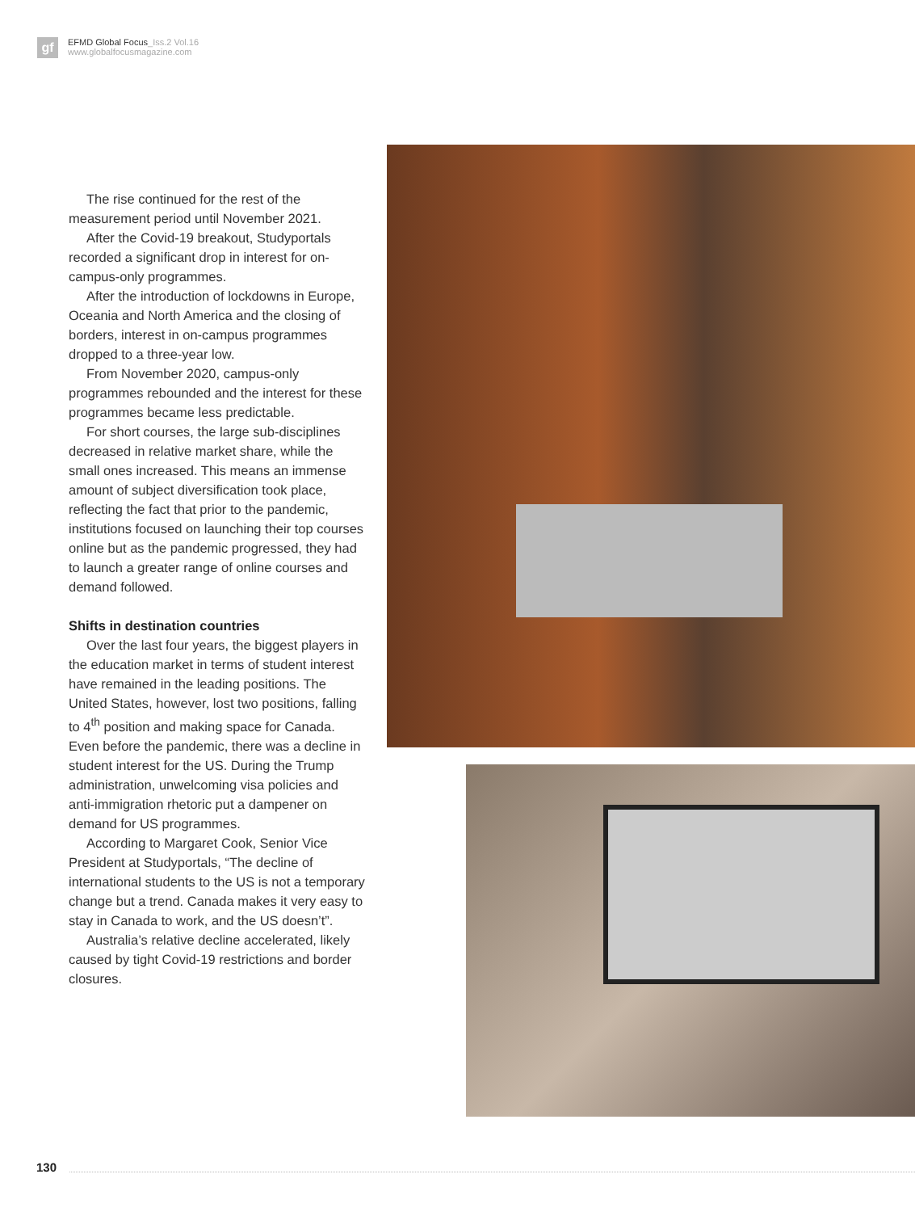gf
EFMD Global Focus_Iss.2 Vol.16
www.globalfocusmagazine.com
The rise continued for the rest of the measurement period until November 2021.
After the Covid-19 breakout, Studyportals recorded a significant drop in interest for on-campus-only programmes.
After the introduction of lockdowns in Europe, Oceania and North America and the closing of borders, interest in on-campus programmes dropped to a three-year low.
From November 2020, campus-only programmes rebounded and the interest for these programmes became less predictable.
For short courses, the large sub-disciplines decreased in relative market share, while the small ones increased. This means an immense amount of subject diversification took place, reflecting the fact that prior to the pandemic, institutions focused on launching their top courses online but as the pandemic progressed, they had to launch a greater range of online courses and demand followed.
Shifts in destination countries
Over the last four years, the biggest players in the education market in terms of student interest have remained in the leading positions. The United States, however, lost two positions, falling to 4<sup>th</sup> position and making space for Canada. Even before the pandemic, there was a decline in student interest for the US. During the Trump administration, unwelcoming visa policies and anti-immigration rhetoric put a dampener on demand for US programmes.
According to Margaret Cook, Senior Vice President at Studyportals, “The decline of international students to the US is not a temporary change but a trend. Canada makes it very easy to stay in Canada to work, and the US doesn’t”.
Australia’s relative decline accelerated, likely caused by tight Covid-19 restrictions and border closures.
130